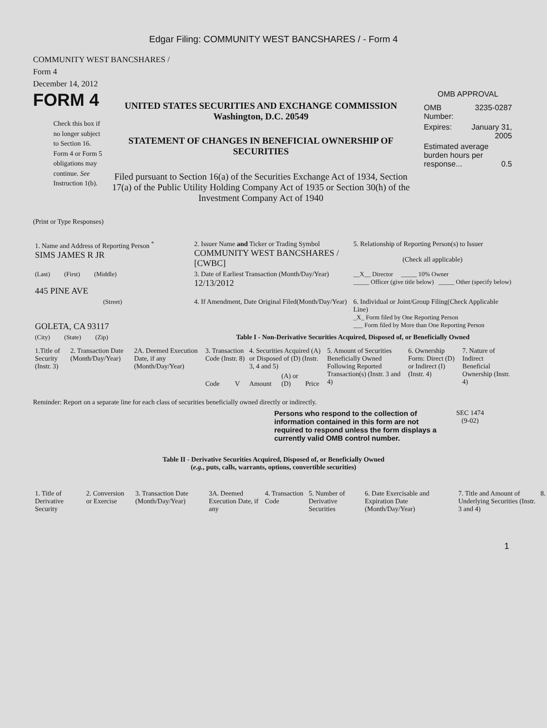Edgar Filing: COMMUNITY WEST BANCSHARES / - Form 4
COMMUNITY WEST BANCSHARES /
Form 4
December 14, 2012
FORM 4
Check this box if no longer subject to Section 16. Form 4 or Form 5 obligations may continue. See Instruction 1(b).
UNITED STATES SECURITIES AND EXCHANGE COMMISSION
Washington, D.C. 20549
STATEMENT OF CHANGES IN BENEFICIAL OWNERSHIP OF SECURITIES
Filed pursuant to Section 16(a) of the Securities Exchange Act of 1934, Section 17(a) of the Public Utility Holding Company Act of 1935 or Section 30(h) of the Investment Company Act of 1940
OMB APPROVAL
| OMB Number: | 3235-0287 |
| Expires: | January 31, 2005 |
| Estimated average burden hours per response... 0.5 | |
(Print or Type Responses)
| 1. Name and Address of Reporting Person <sup>*</sup> SIMS JAMES R JR | 2. Issuer Name and Ticker or Trading Symbol COMMUNITY WEST BANCSHARES / [CWBC] | 5. Relationship of Reporting Person(s) to Issuer (Check all applicable) |
| (Last) (First) (Middle) 445 PINE AVE | 3. Date of Earliest Transaction (Month/Day/Year) 12/13/2012 | __X__ Director _____ 10% Owner _____ Officer (give title below) _____ Other (specify below) |
| (Street) GOLETA, CA 93117 | 4. If Amendment, Date Original Filed(Month/Day/Year) | 6. Individual or Joint/Group Filing(Check Applicable Line) _X_ Form filed by One Reporting Person ___ Form filed by More than One Reporting Person |
| (City) (State) (Zip) | Table I - Non-Derivative Securities Acquired, Disposed of, or Beneficially Owned | |
| 1.Title of Security (Instr. 3) | 2. Transaction Date (Month/Day/Year) | 2A. Deemed Execution Date, if any (Month/Day/Year) | 3. Transaction Code (Instr. 8) | | 4. Securities Acquired (A) or Disposed of (D) (Instr. 3, 4 and 5) | | | 5. Amount of Securities Beneficially Owned Following Reported Transaction(s) (Instr. 3 and 4) | 6. Ownership Form: Direct (D) or Indirect (I) (Instr. 4) | 7. Nature of Indirect Beneficial Ownership (Instr. 4) |
| | | | Code | V | Amount | (A) or (D) | Price | | | |
Reminder: Report on a separate line for each class of securities beneficially owned directly or indirectly.
Persons who respond to the collection of information contained in this form are not required to respond unless the form displays a currently valid OMB control number.
SEC 1474
(9-02)
Table II - Derivative Securities Acquired, Disposed of, or Beneficially Owned
(e.g., puts, calls, warrants, options, convertible securities)
| 1. Title of Derivative Security | 2. Conversion or Exercise | 3. Transaction Date (Month/Day/Year) | 3A. Deemed Execution Date, if any | 4. Transaction Code | 5. Number of Derivative Securities | 6. Date Exercisable and Expiration Date (Month/Day/Year) | 7. Title and Amount of Underlying Securities (Instr. 3 and 4) | 8. |
1